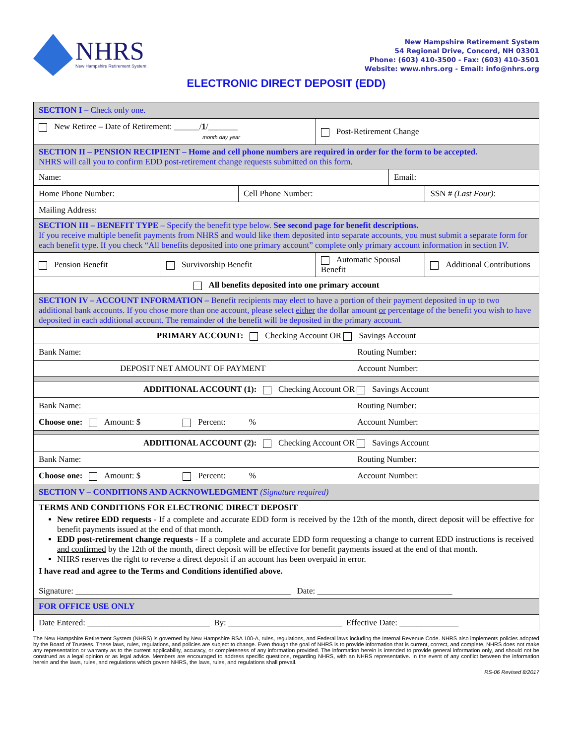NHRS
New Hampshire Retirement System
New Hampshire Retirement System
54 Regional Drive, Concord, NH 03301
Phone: (603) 410-3500 - Fax: (603) 410-3501
Website: www.nhrs.org - Email: info@nhrs.org
ELECTRONIC DIRECT DEPOSIT (EDD)
| SECTION I – Check only one. | | | | | | |
| New Retiree – Date of Retirement: ______/ 1 /_______ month day year | | | Post-Retirement Change | | | |
| SECTION II – PENSION RECIPIENT – Home and cell phone numbers are required in order for the form to be accepted. NHRS will call you to confirm EDD post-retirement change requests submitted on this form. | | | | | | |
| Name: | | | | | Email: | |
| Home Phone Number: | | Cell Phone Number: | | | | SSN # (Last Four) : |
| Mailing Address: | | | | | | |
| SECTION III – BENEFIT TYPE – Specify the benefit type below. See second page for benefit descriptions. If you receive multiple benefit payments from NHRS and would like them deposited into separate accounts, you must submit a separate form for each benefit type. If you check “All benefits deposited into one primary account” complete only primary account information in section IV. | | | | | | |
| Pension Benefit | Survivorship Benefit | | Automatic Spousal Benefit | | | Additional Contributions |
| All benefits deposited into one primary account | | | | | | |
| SECTION IV – ACCOUNT INFORMATION – Benefit recipients may elect to have a portion of their payment deposited in up to two additional bank accounts. If you chose more than one account, please select either the dollar amount or percentage of the benefit you wish to have deposited in each additional account. The remainder of the benefit will be deposited in the primary account. | | | | | | |
| PRIMARY ACCOUNT: Checking Account OR Savings Account | | | | | | |
| Bank Name: | | | | Routing Number: | | |
| DEPOSIT NET AMOUNT OF PAYMENT | | | | Account Number: | | |
| ADDITIONAL ACCOUNT (1): Checking Account OR Savings Account | | | | | | |
| Bank Name: | | | | Routing Number: | | |
| Choose one: Amount: $ Percent: % | | | | Account Number: | | |
| ADDITIONAL ACCOUNT (2): Checking Account OR Savings Account | | | | | | |
| Bank Name: | | | | Routing Number: | | |
| Choose one: Amount: $ Percent: % | | | | Account Number: | | |
| SECTION V – CONDITIONS AND ACKNOWLEDGMENT (Signature required) | | | | | | |
| TERMS AND CONDITIONS FOR ELECTRONIC DIRECT DEPOSIT New retiree EDD requests - If a complete and accurate EDD form is received by the 12th of the month, direct deposit will be effective for benefit payments issued at the end of that month. EDD post-retirement change requests - If a complete and accurate EDD form requesting a change to current EDD instructions is received and confirmed by the 12th of the month, direct deposit will be effective for benefit payments issued at the end of that month. NHRS reserves the right to reverse a direct deposit if an account has been overpaid in error. I have read and agree to the Terms and Conditions identified above. Signature: ___________________________________________________ Date: ________________________________ | | | | | | |
| FOR OFFICE USE ONLY | | | | | | |
| Date Entered: _____________________________ By: ___________________________ Effective Date: ______________ | | | | | | |
The New Hampshire Retirement System (NHRS) is governed by New Hampshire RSA 100-A, rules, regulations, and Federal laws including the Internal Revenue Code. NHRS also implements policies adopted by the Board of Trustees. These laws, rules, regulations, and policies are subject to change. Even though the goal of NHRS is to provide information that is current, correct, and complete, NHRS does not make any representation or warranty as to the current applicability, accuracy, or completeness of any information provided. The information herein is intended to provide general information only, and should not be construed as a legal opinion or as legal advice. Members are encouraged to address specific questions, regarding NHRS, with an NHRS representative. In the event of any conflict between the information herein and the laws, rules, and regulations which govern NHRS, the laws, rules, and regulations shall prevail.
RS-06 Revised 8/2017